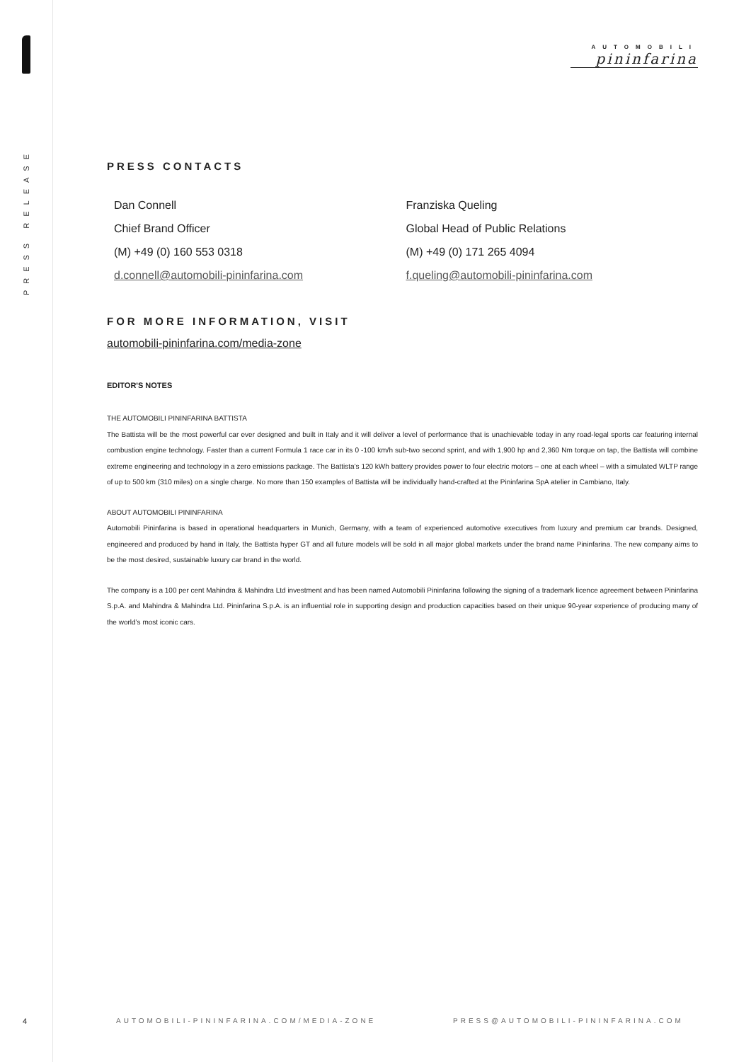PRESS RELEASE
4
AUTOMOBILI
pininfarina
PRESS CONTACTS
Dan Connell
Chief Brand Officer
(M) +49 (0) 160 553 0318
d.connell@automobili-pininfarina.com
Franziska Queling
Global Head of Public Relations
(M) +49 (0) 171 265 4094
f.queling@automobili-pininfarina.com
FOR MORE INFORMATION, VISIT
automobili-pininfarina.com/media-zone
EDITOR'S NOTES
THE AUTOMOBILI PININFARINA BATTISTA
The Battista will be the most powerful car ever designed and built in Italy and it will deliver a level of performance that is unachievable today in any road-legal sports car featuring internal combustion engine technology. Faster than a current Formula 1 race car in its 0 -100 km/h sub-two second sprint, and with 1,900 hp and 2,360 Nm torque on tap, the Battista will combine extreme engineering and technology in a zero emissions package. The Battista’s 120 kWh battery provides power to four electric motors – one at each wheel – with a simulated WLTP range of up to 500 km (310 miles) on a single charge. No more than 150 examples of Battista will be individually hand-crafted at the Pininfarina SpA atelier in Cambiano, Italy.
ABOUT AUTOMOBILI PININFARINA
Automobili Pininfarina is based in operational headquarters in Munich, Germany, with a team of experienced automotive executives from luxury and premium car brands. Designed, engineered and produced by hand in Italy, the Battista hyper GT and all future models will be sold in all major global markets under the brand name Pininfarina. The new company aims to be the most desired, sustainable luxury car brand in the world.
The company is a 100 per cent Mahindra & Mahindra Ltd investment and has been named Automobili Pininfarina following the signing of a trademark licence agreement between Pininfarina S.p.A. and Mahindra & Mahindra Ltd. Pininfarina S.p.A. is an influential role in supporting design and production capacities based on their unique 90-year experience of producing many of the world’s most iconic cars.
AUTOMOBILI-PININFARINA.COM/MEDIA-ZONE
PRESS@AUTOMOBILI-PININFARINA.COM